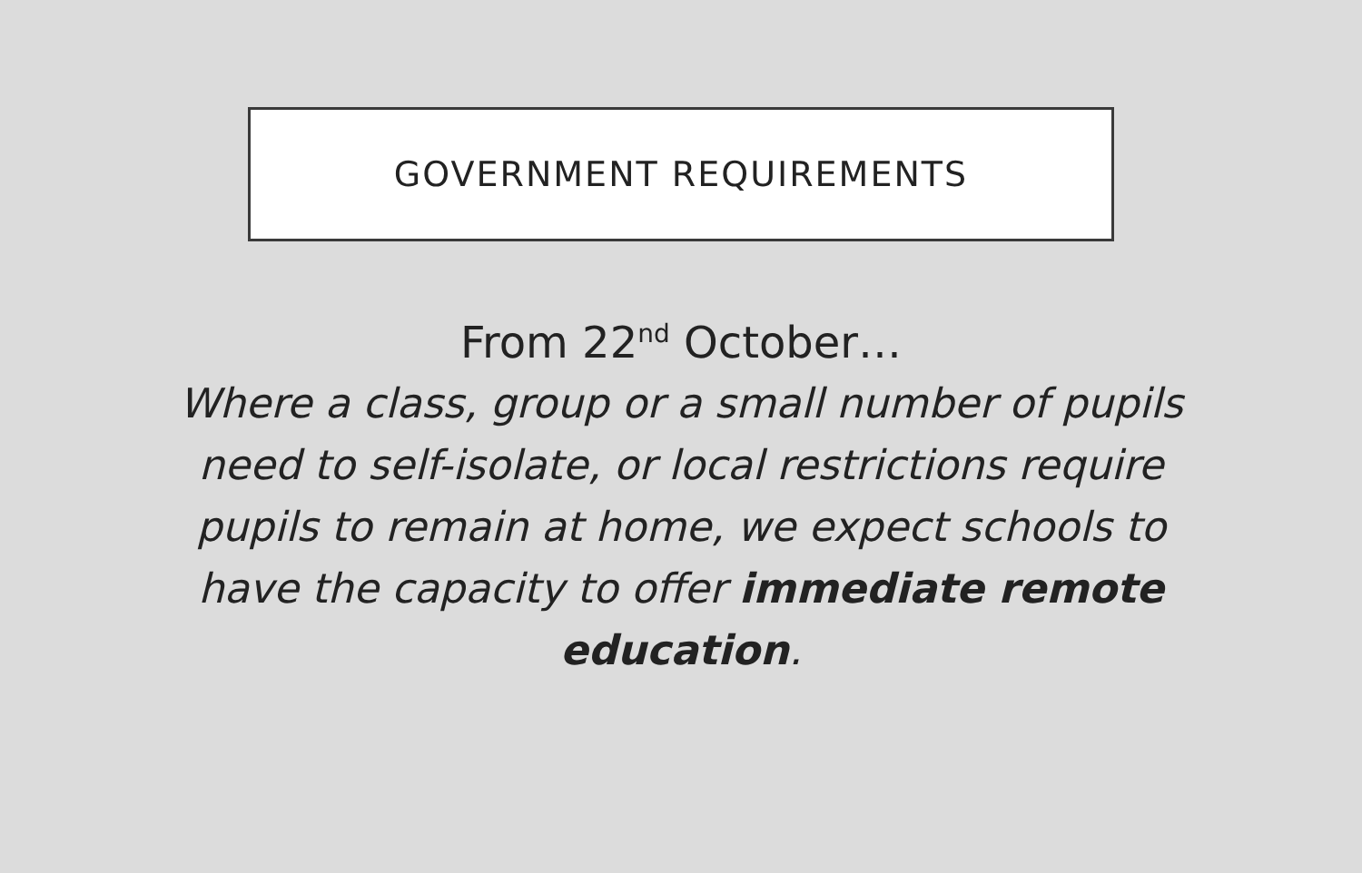GOVERNMENT REQUIREMENTS
From 22<sup>nd</sup> October…
Where a class, group or a small number of pupils need to self-isolate, or local restrictions require pupils to remain at home, we expect schools to have the capacity to offer immediate remote education.